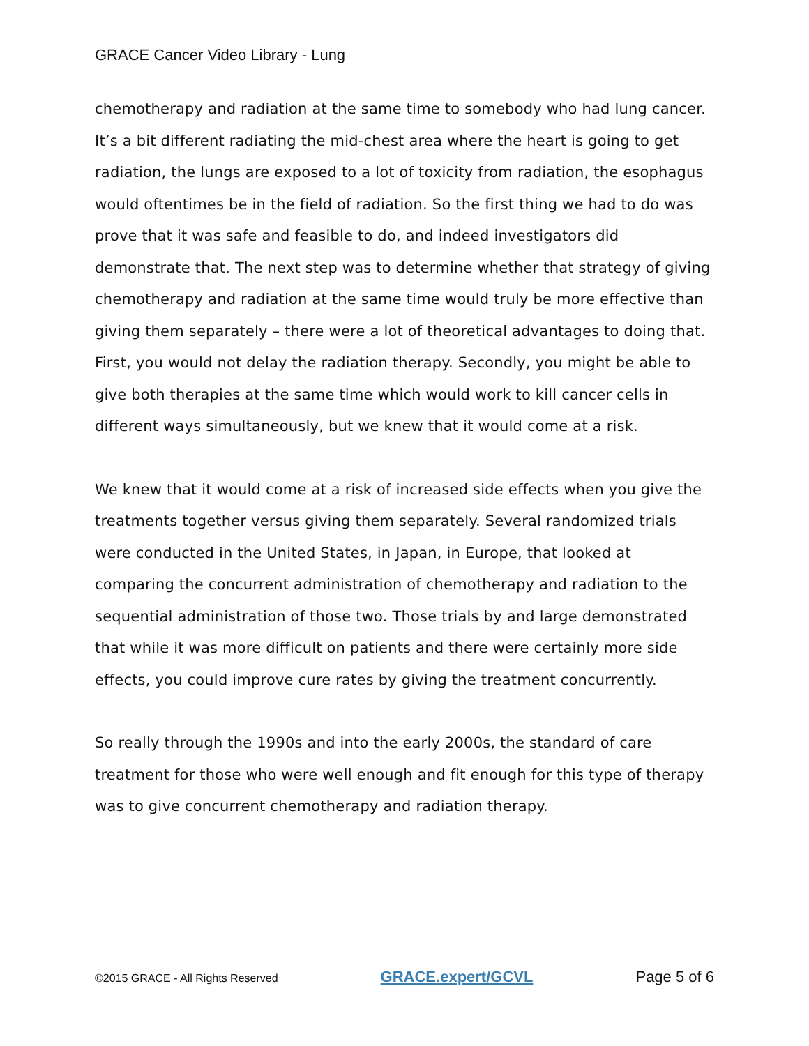GRACE Cancer Video Library - Lung
chemotherapy and radiation at the same time to somebody who had lung cancer. It’s a bit different radiating the mid-chest area where the heart is going to get radiation, the lungs are exposed to a lot of toxicity from radiation, the esophagus would oftentimes be in the field of radiation. So the first thing we had to do was prove that it was safe and feasible to do, and indeed investigators did demonstrate that. The next step was to determine whether that strategy of giving chemotherapy and radiation at the same time would truly be more effective than giving them separately – there were a lot of theoretical advantages to doing that. First, you would not delay the radiation therapy. Secondly, you might be able to give both therapies at the same time which would work to kill cancer cells in different ways simultaneously, but we knew that it would come at a risk.
We knew that it would come at a risk of increased side effects when you give the treatments together versus giving them separately. Several randomized trials were conducted in the United States, in Japan, in Europe, that looked at comparing the concurrent administration of chemotherapy and radiation to the sequential administration of those two. Those trials by and large demonstrated that while it was more difficult on patients and there were certainly more side effects, you could improve cure rates by giving the treatment concurrently.
So really through the 1990s and into the early 2000s, the standard of care treatment for those who were well enough and fit enough for this type of therapy was to give concurrent chemotherapy and radiation therapy.
©2015 GRACE - All Rights Reserved GRACE.expert/GCVL Page 5 of 6